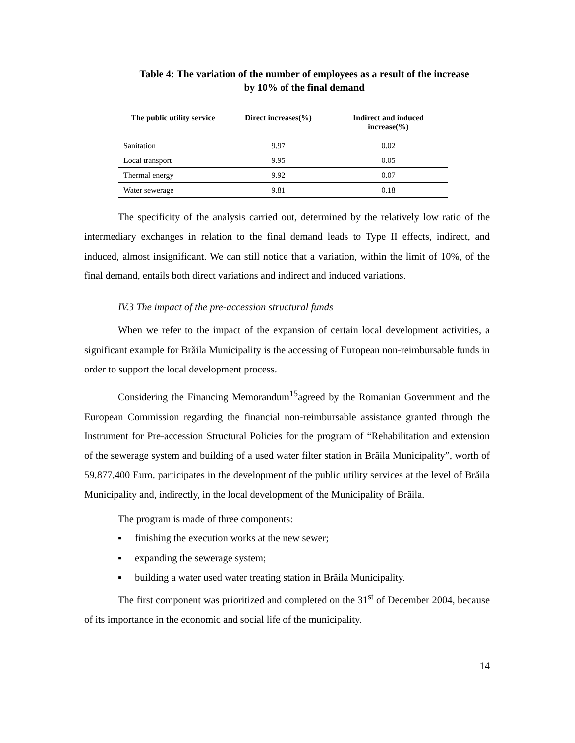Table 4: The variation of the number of employees as a result of the increase
by 10% of the final demand
| The public utility service | Direct increases(%) | Indirect and induced increase(%) |
| --- | --- | --- |
| Sanitation | 9.97 | 0.02 |
| Local transport | 9.95 | 0.05 |
| Thermal energy | 9.92 | 0.07 |
| Water sewerage | 9.81 | 0.18 |
The specificity of the analysis carried out, determined by the relatively low ratio of the intermediary exchanges in relation to the final demand leads to Type II effects, indirect, and induced, almost insignificant. We can still notice that a variation, within the limit of 10%, of the final demand, entails both direct variations and indirect and induced variations.
IV.3 The impact of the pre-accession structural funds
When we refer to the impact of the expansion of certain local development activities, a significant example for Brăila Municipality is the accessing of European non-reimbursable funds in order to support the local development process.
Considering the Financing Memorandum<sup>15</sup>agreed by the Romanian Government and the European Commission regarding the financial non-reimbursable assistance granted through the Instrument for Pre-accession Structural Policies for the program of “Rehabilitation and extension of the sewerage system and building of a used water filter station in Brăila Municipality”, worth of 59,877,400 Euro, participates in the development of the public utility services at the level of Brăila Municipality and, indirectly, in the local development of the Municipality of Brăila.
The program is made of three components:
▪ finishing the execution works at the new sewer;
▪ expanding the sewerage system;
▪ building a water used water treating station in Brăila Municipality.
The first component was prioritized and completed on the 31<sup>st</sup> of December 2004, because of its importance in the economic and social life of the municipality.
14